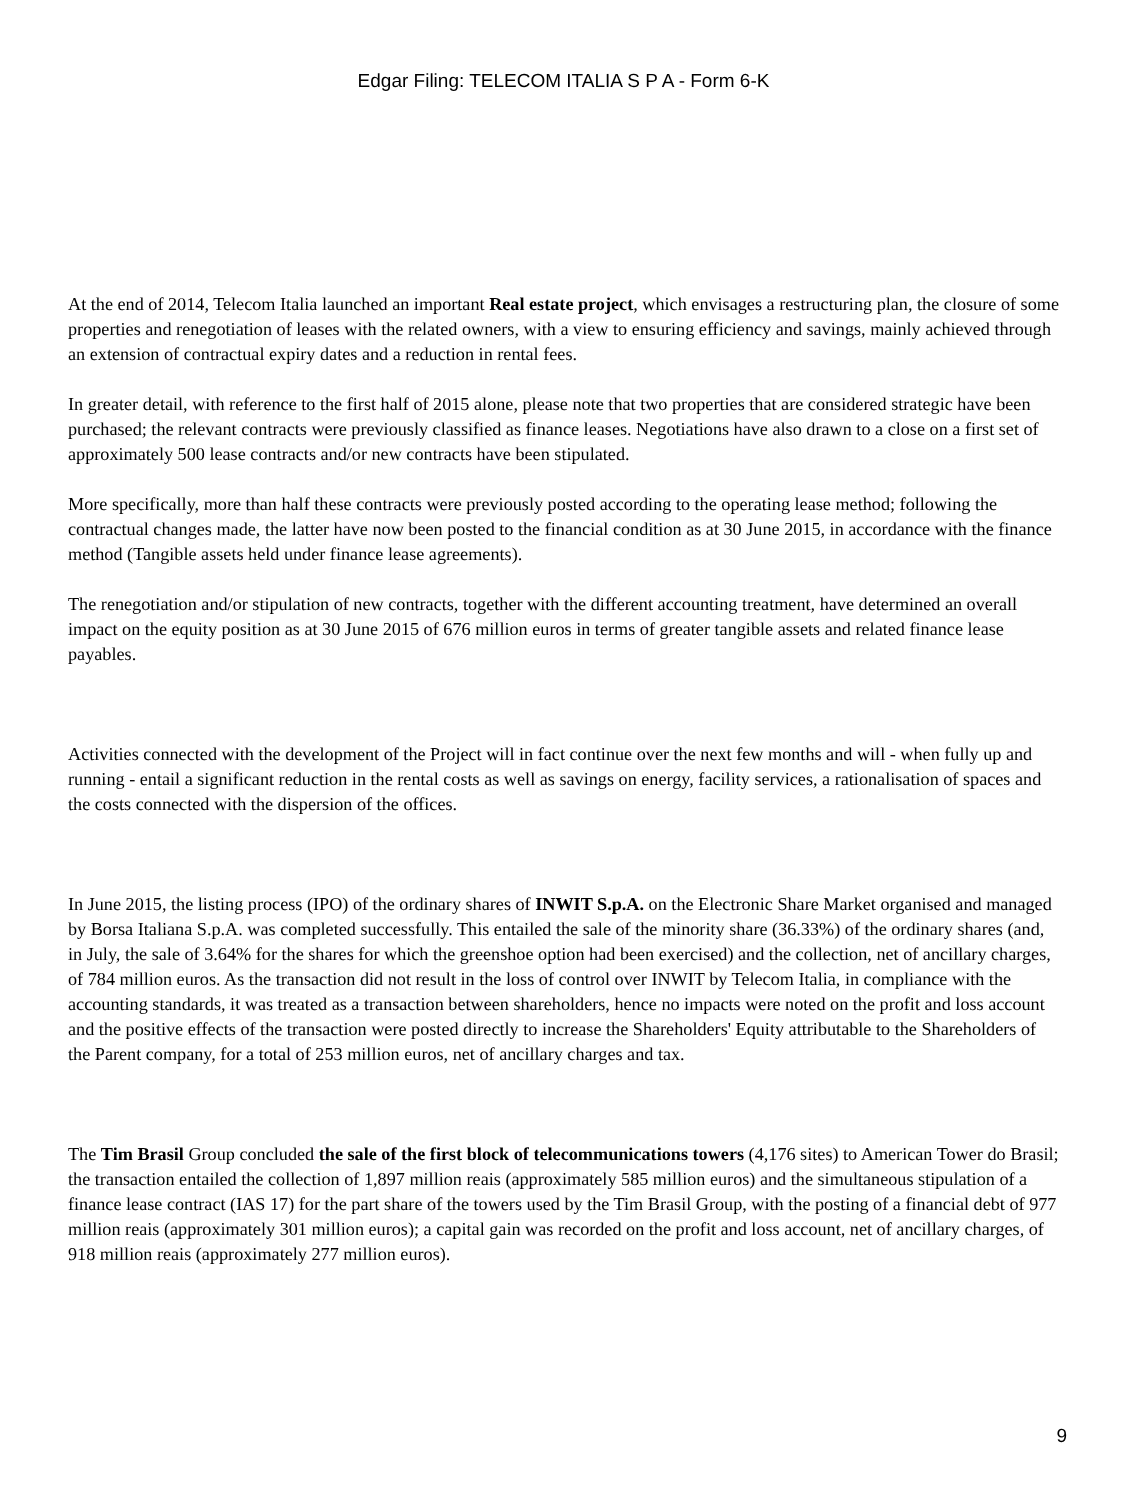Edgar Filing: TELECOM ITALIA S P A - Form 6-K
At the end of 2014, Telecom Italia launched an important Real estate project, which envisages a restructuring plan, the closure of some properties and renegotiation of leases with the related owners, with a view to ensuring efficiency and savings, mainly achieved through an extension of contractual expiry dates and a reduction in rental fees.
In greater detail, with reference to the first half of 2015 alone, please note that two properties that are considered strategic have been purchased; the relevant contracts were previously classified as finance leases. Negotiations have also drawn to a close on a first set of approximately 500 lease contracts and/or new contracts have been stipulated.
More specifically, more than half these contracts were previously posted according to the operating lease method; following the contractual changes made, the latter have now been posted to the financial condition as at 30 June 2015, in accordance with the finance method (Tangible assets held under finance lease agreements).
The renegotiation and/or stipulation of new contracts, together with the different accounting treatment, have determined an overall impact on the equity position as at 30 June 2015 of 676 million euros in terms of greater tangible assets and related finance lease payables.
Activities connected with the development of the Project will in fact continue over the next few months and will - when fully up and running - entail a significant reduction in the rental costs as well as savings on energy, facility services, a rationalisation of spaces and the costs connected with the dispersion of the offices.
In June 2015, the listing process (IPO) of the ordinary shares of INWIT S.p.A. on the Electronic Share Market organised and managed by Borsa Italiana S.p.A. was completed successfully. This entailed the sale of the minority share (36.33%) of the ordinary shares (and, in July, the sale of 3.64% for the shares for which the greenshoe option had been exercised) and the collection, net of ancillary charges, of 784 million euros. As the transaction did not result in the loss of control over INWIT by Telecom Italia, in compliance with the accounting standards, it was treated as a transaction between shareholders, hence no impacts were noted on the profit and loss account and the positive effects of the transaction were posted directly to increase the Shareholders' Equity attributable to the Shareholders of the Parent company, for a total of 253 million euros, net of ancillary charges and tax.
The Tim Brasil Group concluded the sale of the first block of telecommunications towers (4,176 sites) to American Tower do Brasil; the transaction entailed the collection of 1,897 million reais (approximately 585 million euros) and the simultaneous stipulation of a finance lease contract (IAS 17) for the part share of the towers used by the Tim Brasil Group, with the posting of a financial debt of 977 million reais (approximately 301 million euros); a capital gain was recorded on the profit and loss account, net of ancillary charges, of 918 million reais (approximately 277 million euros).
9